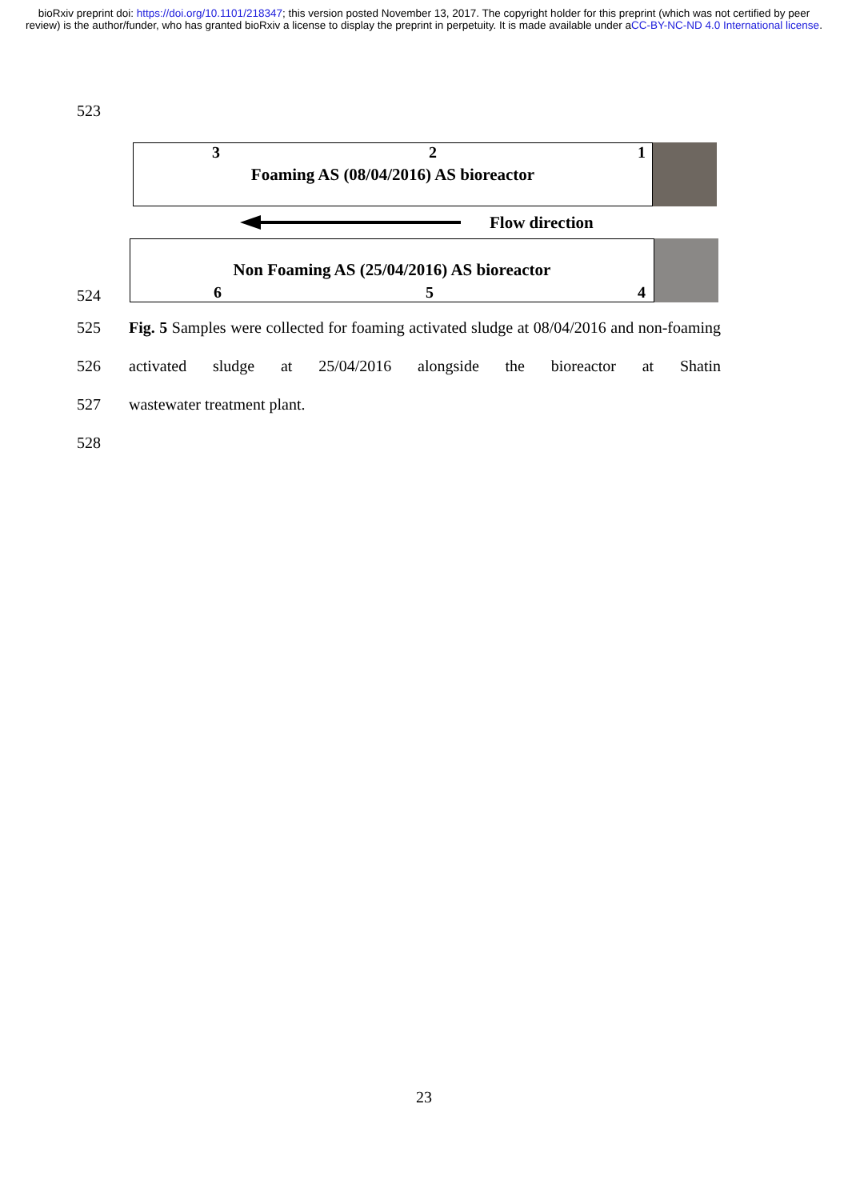bioRxiv preprint doi: https://doi.org/10.1101/218347; this version posted November 13, 2017. The copyright holder for this preprint (which was not certified by peer review) is the author/funder, who has granted bioRxiv a license to display the preprint in perpetuity. It is made available under aCC-BY-NC-ND 4.0 International license.
523
3 2 1
Foaming AS (08/04/2016) AS bioreactor
Flow direction
Non Foaming AS (25/04/2016) AS bioreactor
6 5 4
524
525
526
527
528
Fig. 5 Samples were collected for foaming activated sludge at 08/04/2016 and non-foaming activated sludge at 25/04/2016 alongside the bioreactor at Shatin
wastewater treatment plant.
23